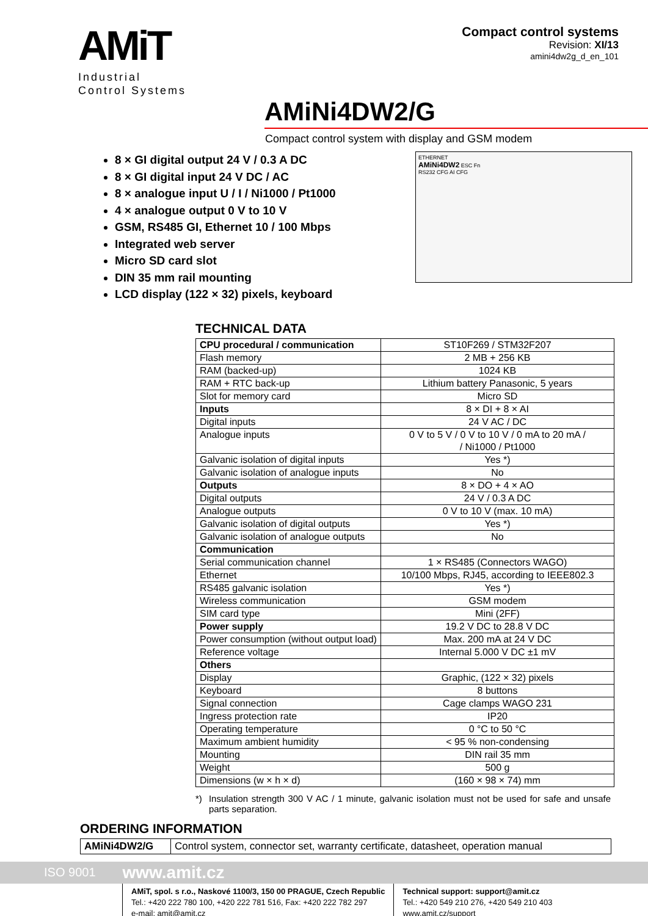AMiT
Industrial
Control Systems
Compact control systems
Revision: XI/13
amini4dw2g_d_en_101
AMiNi4DW2/G
Compact control system with display and GSM modem
8 × GI digital output 24 V / 0.3 A DC
8 × GI digital input 24 V DC / AC
8 × analogue input U / I / Ni1000 / Pt1000
4 × analogue output 0 V to 10 V
GSM, RS485 GI, Ethernet 10 / 100 Mbps
Integrated web server
Micro SD card slot
DIN 35 mm rail mounting
LCD display (122 × 32) pixels, keyboard
ETHERNET
AMiNi4DW2 ESC Fn
RS232 CFG AI CFG
TECHNICAL DATA
| CPU procedural / communication | ST10F269 / STM32F207 |
| Flash memory | 2 MB + 256 KB |
| RAM (backed-up) | 1024 KB |
| RAM + RTC back-up | Lithium battery Panasonic, 5 years |
| Slot for memory card | Micro SD |
| Inputs | 8 × DI + 8 × AI |
| Digital inputs | 24 V AC / DC |
| Analogue inputs | 0 V to 5 V / 0 V to 10 V / 0 mA to 20 mA / / Ni1000 / Pt1000 |
| Galvanic isolation of digital inputs | Yes *) |
| Galvanic isolation of analogue inputs | No |
| Outputs | 8 × DO + 4 × AO |
| Digital outputs | 24 V / 0.3 A DC |
| Analogue outputs | 0 V to 10 V (max. 10 mA) |
| Galvanic isolation of digital outputs | Yes *) |
| Galvanic isolation of analogue outputs | No |
| Communication | |
| Serial communication channel | 1 × RS485 (Connectors WAGO) |
| Ethernet | 10/100 Mbps, RJ45, according to IEEE802.3 |
| RS485 galvanic isolation | Yes *) |
| Wireless communication | GSM modem |
| SIM card type | Mini (2FF) |
| Power supply | 19.2 V DC to 28.8 V DC |
| Power consumption (without output load) | Max. 200 mA at 24 V DC |
| Reference voltage | Internal 5.000 V DC ±1 mV |
| Others | |
| Display | Graphic, (122 × 32) pixels |
| Keyboard | 8 buttons |
| Signal connection | Cage clamps WAGO 231 |
| Ingress protection rate | IP20 |
| Operating temperature | 0 °C to 50 °C |
| Maximum ambient humidity | < 95 % non-condensing |
| Mounting | DIN rail 35 mm |
| Weight | 500 g |
| Dimensions (w × h × d) | (160 × 98 × 74) mm |
*) Insulation strength 300 V AC / 1 minute, galvanic isolation must not be used for safe and unsafe parts separation.
ORDERING INFORMATION
| AMiNi4DW2/G | Control system, connector set, warranty certificate, datasheet, operation manual |
ISO 9001 www.amit.cz
AMiT, spol. s r.o., Naskové 1100/3, 150 00 PRAGUE, Czech Republic
Tel.: +420 222 780 100, +420 222 781 516, Fax: +420 222 782 297
e-mail: amit@amit.cz
Technical support: support@amit.cz
Tel.: +420 549 210 276, +420 549 210 403
www.amit.cz/support